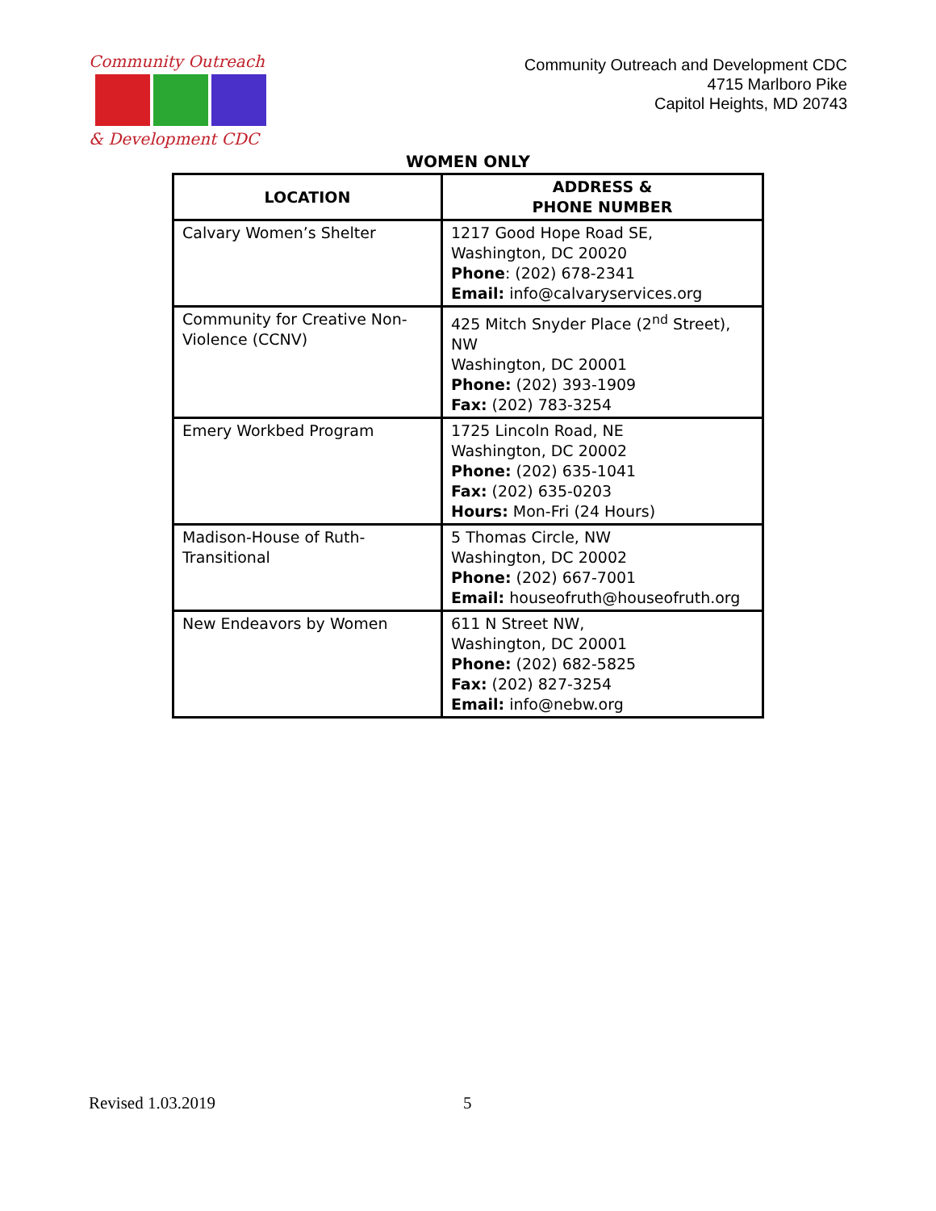Community Outreach
& Development CDC
Community Outreach and Development CDC
4715 Marlboro Pike
Capitol Heights, MD 20743
WOMEN ONLY
| LOCATION | ADDRESS & PHONE NUMBER |
| --- | --- |
| Calvary Women’s Shelter | 1217 Good Hope Road SE, Washington, DC 20020 Phone : (202) 678-2341 Email: info@calvaryservices.org |
| Community for Creative Non-Violence (CCNV) | 425 Mitch Snyder Place (2<sup>nd</sup> Street), NW Washington, DC 20001 Phone: (202) 393-1909 Fax: (202) 783-3254 |
| Emery Workbed Program | 1725 Lincoln Road, NE Washington, DC 20002 Phone: (202) 635-1041 Fax: (202) 635-0203 Hours: Mon-Fri (24 Hours) |
| Madison-House of Ruth-Transitional | 5 Thomas Circle, NW Washington, DC 20002 Phone: (202) 667-7001 Email: houseofruth@houseofruth.org |
| New Endeavors by Women | 611 N Street NW, Washington, DC 20001 Phone: (202) 682-5825 Fax: (202) 827-3254 Email: info@nebw.org |
Revised 1.03.2019 5